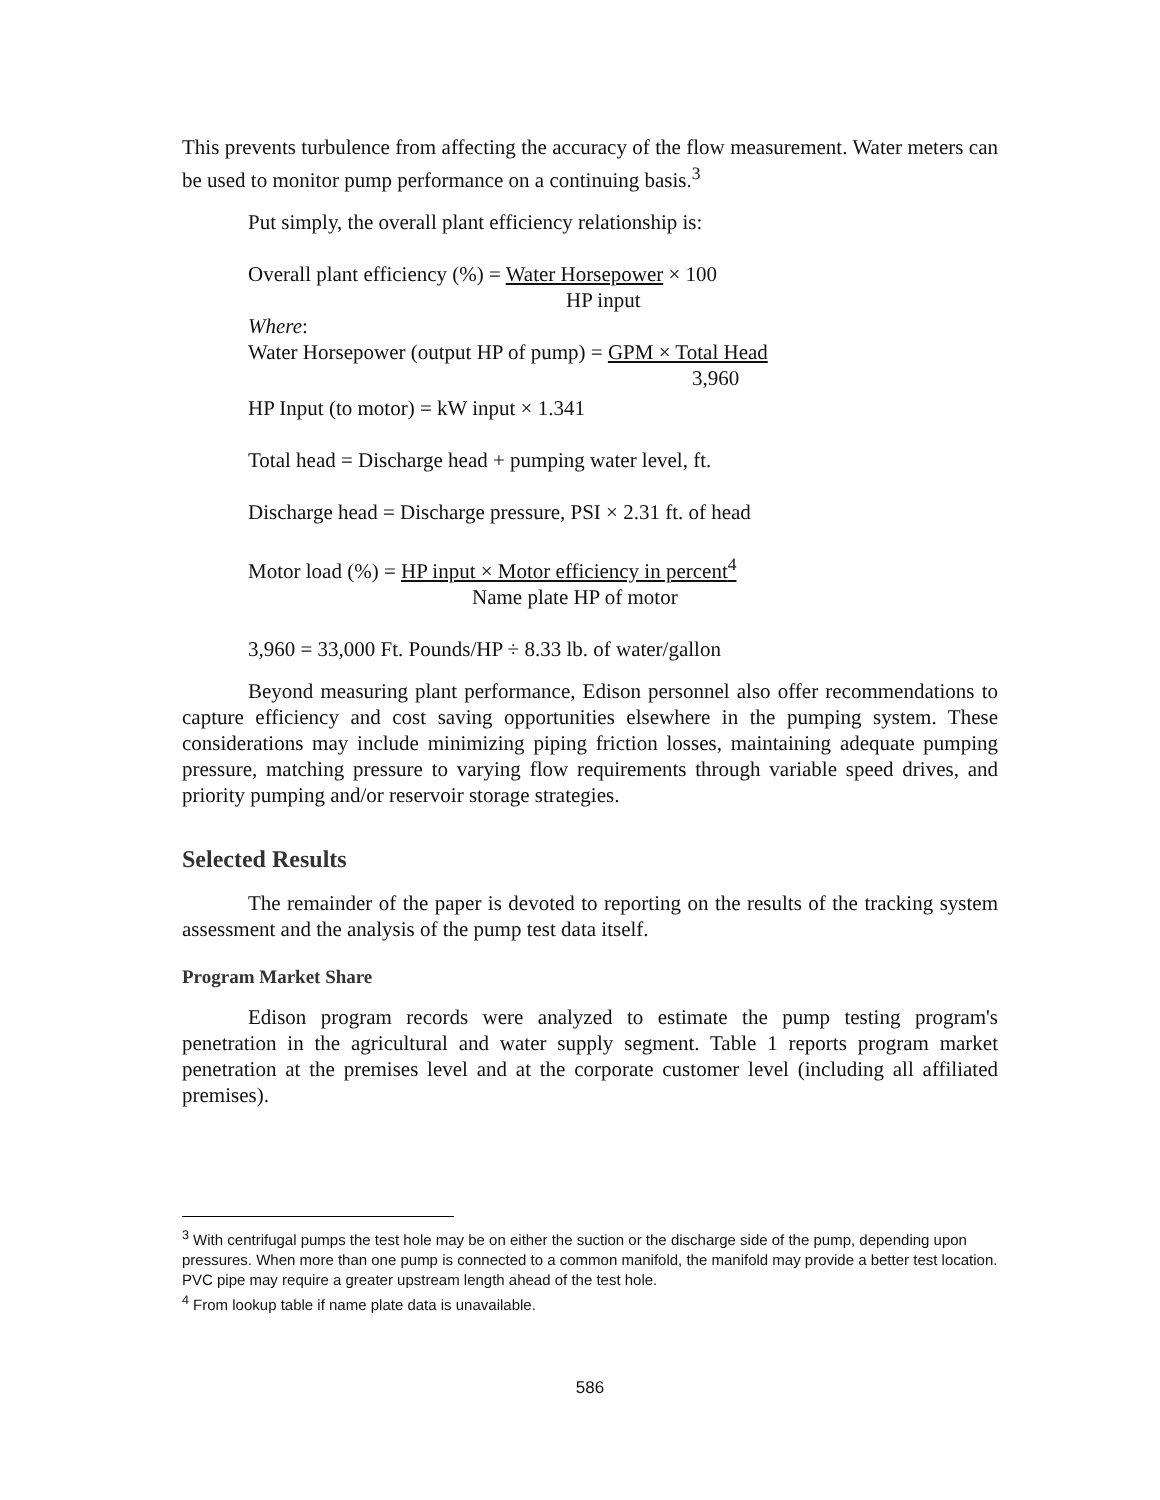This prevents turbulence from affecting the accuracy of the flow measurement. Water meters can be used to monitor pump performance on a continuing basis.<sup>3</sup>
Put simply, the overall plant efficiency relationship is:
Overall plant efficiency (%) = Water Horsepower × 100
HP input
Where:
Water Horsepower (output HP of pump) = GPM × Total Head
3,960
HP Input (to motor) = kW input × 1.341
Total head = Discharge head + pumping water level, ft.
Discharge head = Discharge pressure, PSI × 2.31 ft. of head
Motor load (%) = HP input × Motor efficiency in percent<sup>4</sup>
Name plate HP of motor
3,960 = 33,000 Ft. Pounds/HP ÷ 8.33 lb. of water/gallon
Beyond measuring plant performance, Edison personnel also offer recommendations to capture efficiency and cost saving opportunities elsewhere in the pumping system. These considerations may include minimizing piping friction losses, maintaining adequate pumping pressure, matching pressure to varying flow requirements through variable speed drives, and priority pumping and/or reservoir storage strategies.
Selected Results
The remainder of the paper is devoted to reporting on the results of the tracking system assessment and the analysis of the pump test data itself.
Program Market Share
Edison program records were analyzed to estimate the pump testing program's penetration in the agricultural and water supply segment. Table 1 reports program market penetration at the premises level and at the corporate customer level (including all affiliated premises).
<sup>3</sup> With centrifugal pumps the test hole may be on either the suction or the discharge side of the pump, depending upon pressures. When more than one pump is connected to a common manifold, the manifold may provide a better test location. PVC pipe may require a greater upstream length ahead of the test hole.
<sup>4</sup> From lookup table if name plate data is unavailable.
586